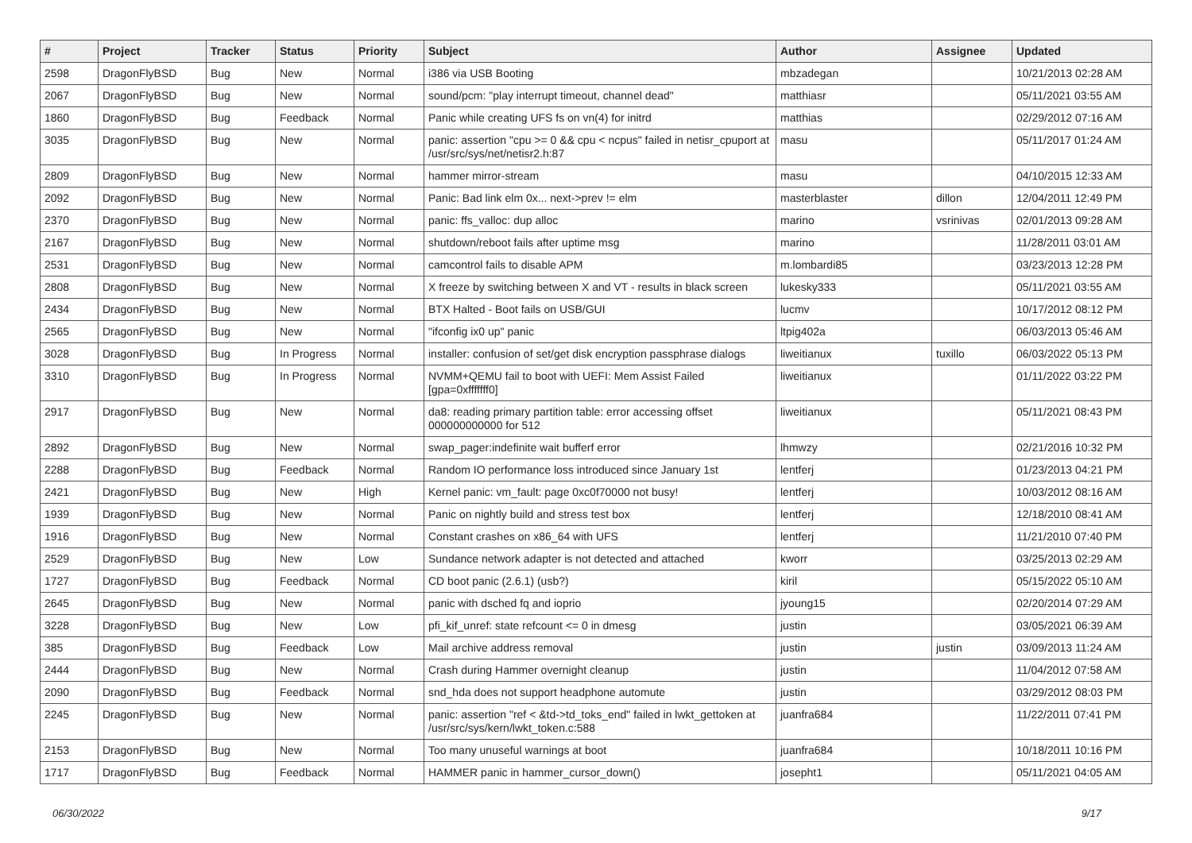| # | Project | Tracker | Status | Priority | Subject | Author | Assignee | Updated |
| --- | --- | --- | --- | --- | --- | --- | --- | --- |
| 2598 | DragonFlyBSD | Bug | New | Normal | i386 via USB Booting | mbzadegan | | 10/21/2013 02:28 AM |
| 2067 | DragonFlyBSD | Bug | New | Normal | sound/pcm: "play interrupt timeout, channel dead" | matthiasr | | 05/11/2021 03:55 AM |
| 1860 | DragonFlyBSD | Bug | Feedback | Normal | Panic while creating UFS fs on vn(4) for initrd | matthias | | 02/29/2012 07:16 AM |
| 3035 | DragonFlyBSD | Bug | New | Normal | panic: assertion "cpu >= 0 && cpu < ncpus" failed in netisr_cpuport at /usr/src/sys/net/netisr2.h:87 | masu | | 05/11/2017 01:24 AM |
| 2809 | DragonFlyBSD | Bug | New | Normal | hammer mirror-stream | masu | | 04/10/2015 12:33 AM |
| 2092 | DragonFlyBSD | Bug | New | Normal | Panic: Bad link elm 0x... next->prev != elm | masterblaster | dillon | 12/04/2011 12:49 PM |
| 2370 | DragonFlyBSD | Bug | New | Normal | panic: ffs_valloc: dup alloc | marino | vsrinivas | 02/01/2013 09:28 AM |
| 2167 | DragonFlyBSD | Bug | New | Normal | shutdown/reboot fails after uptime msg | marino | | 11/28/2011 03:01 AM |
| 2531 | DragonFlyBSD | Bug | New | Normal | camcontrol fails to disable APM | m.lombardi85 | | 03/23/2013 12:28 PM |
| 2808 | DragonFlyBSD | Bug | New | Normal | X freeze by switching between X and VT - results in black screen | lukesky333 | | 05/11/2021 03:55 AM |
| 2434 | DragonFlyBSD | Bug | New | Normal | BTX Halted - Boot fails on USB/GUI | lucmv | | 10/17/2012 08:12 PM |
| 2565 | DragonFlyBSD | Bug | New | Normal | "ifconfig ix0 up" panic | ltpig402a | | 06/03/2013 05:46 AM |
| 3028 | DragonFlyBSD | Bug | In Progress | Normal | installer: confusion of set/get disk encryption passphrase dialogs | liweitianux | tuxillo | 06/03/2022 05:13 PM |
| 3310 | DragonFlyBSD | Bug | In Progress | Normal | NVMM+QEMU fail to boot with UEFI: Mem Assist Failed [gpa=0xfffffff0] | liweitianux | | 01/11/2022 03:22 PM |
| 2917 | DragonFlyBSD | Bug | New | Normal | da8: reading primary partition table: error accessing offset 000000000000 for 512 | liweitianux | | 05/11/2021 08:43 PM |
| 2892 | DragonFlyBSD | Bug | New | Normal | swap_pager:indefinite wait bufferf error | lhmwzy | | 02/21/2016 10:32 PM |
| 2288 | DragonFlyBSD | Bug | Feedback | Normal | Random IO performance loss introduced since January 1st | lentferj | | 01/23/2013 04:21 PM |
| 2421 | DragonFlyBSD | Bug | New | High | Kernel panic: vm_fault: page 0xc0f70000 not busy! | lentferj | | 10/03/2012 08:16 AM |
| 1939 | DragonFlyBSD | Bug | New | Normal | Panic on nightly build and stress test box | lentferj | | 12/18/2010 08:41 AM |
| 1916 | DragonFlyBSD | Bug | New | Normal | Constant crashes on x86_64 with UFS | lentferj | | 11/21/2010 07:40 PM |
| 2529 | DragonFlyBSD | Bug | New | Low | Sundance network adapter is not detected and attached | kworr | | 03/25/2013 02:29 AM |
| 1727 | DragonFlyBSD | Bug | Feedback | Normal | CD boot panic (2.6.1) (usb?) | kiril | | 05/15/2022 05:10 AM |
| 2645 | DragonFlyBSD | Bug | New | Normal | panic with dsched fq and ioprio | jyoung15 | | 02/20/2014 07:29 AM |
| 3228 | DragonFlyBSD | Bug | New | Low | pfi_kif_unref: state refcount <= 0 in dmesg | justin | | 03/05/2021 06:39 AM |
| 385 | DragonFlyBSD | Bug | Feedback | Low | Mail archive address removal | justin | justin | 03/09/2013 11:24 AM |
| 2444 | DragonFlyBSD | Bug | New | Normal | Crash during Hammer overnight cleanup | justin | | 11/04/2012 07:58 AM |
| 2090 | DragonFlyBSD | Bug | Feedback | Normal | snd_hda does not support headphone automute | justin | | 03/29/2012 08:03 PM |
| 2245 | DragonFlyBSD | Bug | New | Normal | panic: assertion "ref < &td->td_toks_end" failed in lwkt_gettoken at /usr/src/sys/kern/lwkt_token.c:588 | juanfra684 | | 11/22/2011 07:41 PM |
| 2153 | DragonFlyBSD | Bug | New | Normal | Too many unuseful warnings at boot | juanfra684 | | 10/18/2011 10:16 PM |
| 1717 | DragonFlyBSD | Bug | Feedback | Normal | HAMMER panic in hammer_cursor_down() | josepht1 | | 05/11/2021 04:05 AM |
06/30/2022 9/17